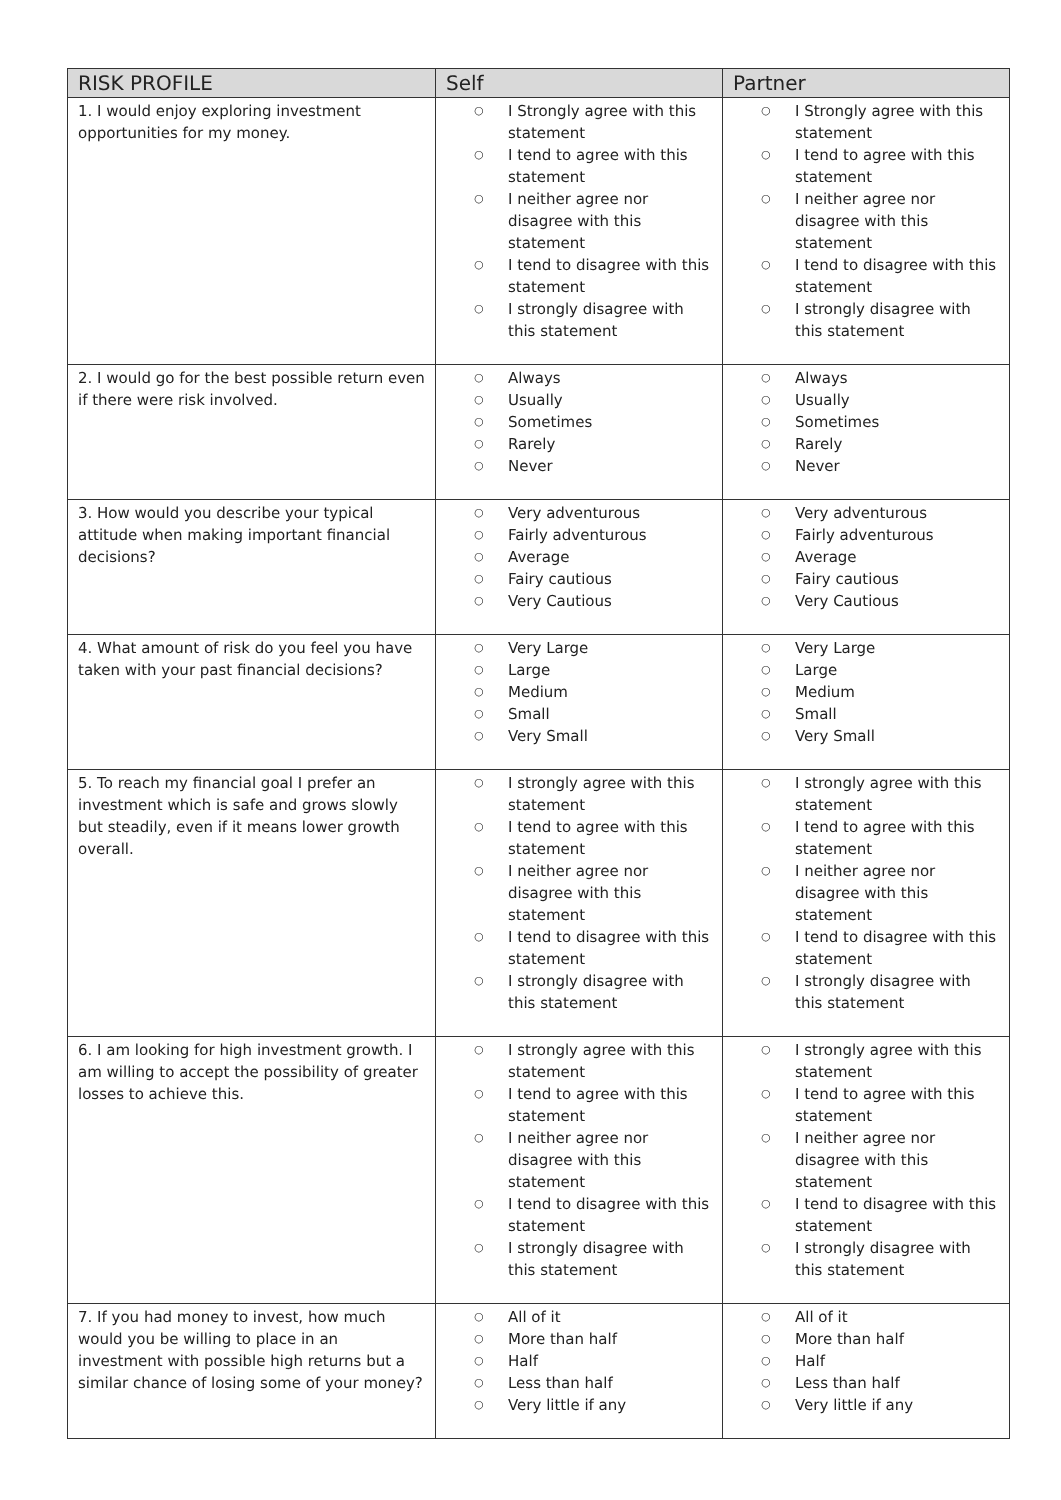| RISK PROFILE | Self | Partner |
| --- | --- | --- |
| 1. I would enjoy exploring investment opportunities for my money. | ○ I Strongly agree with this statement ○ I tend to agree with this statement ○ I neither agree nor disagree with this statement ○ I tend to disagree with this statement ○ I strongly disagree with this statement | ○ I Strongly agree with this statement ○ I tend to agree with this statement ○ I neither agree nor disagree with this statement ○ I tend to disagree with this statement ○ I strongly disagree with this statement |
| 2. I would go for the best possible return even if there were risk involved. | ○ Always ○ Usually ○ Sometimes ○ Rarely ○ Never | ○ Always ○ Usually ○ Sometimes ○ Rarely ○ Never |
| 3. How would you describe your typical attitude when making important financial decisions? | ○ Very adventurous ○ Fairly adventurous ○ Average ○ Fairy cautious ○ Very Cautious | ○ Very adventurous ○ Fairly adventurous ○ Average ○ Fairy cautious ○ Very Cautious |
| 4. What amount of risk do you feel you have taken with your past financial decisions? | ○ Very Large ○ Large ○ Medium ○ Small ○ Very Small | ○ Very Large ○ Large ○ Medium ○ Small ○ Very Small |
| 5. To reach my financial goal I prefer an investment which is safe and grows slowly but steadily, even if it means lower growth overall. | ○ I strongly agree with this statement ○ I tend to agree with this statement ○ I neither agree nor disagree with this statement ○ I tend to disagree with this statement ○ I strongly disagree with this statement | ○ I strongly agree with this statement ○ I tend to agree with this statement ○ I neither agree nor disagree with this statement ○ I tend to disagree with this statement ○ I strongly disagree with this statement |
| 6. I am looking for high investment growth. I am willing to accept the possibility of greater losses to achieve this. | ○ I strongly agree with this statement ○ I tend to agree with this statement ○ I neither agree nor disagree with this statement ○ I tend to disagree with this statement ○ I strongly disagree with this statement | ○ I strongly agree with this statement ○ I tend to agree with this statement ○ I neither agree nor disagree with this statement ○ I tend to disagree with this statement ○ I strongly disagree with this statement |
| 7. If you had money to invest, how much would you be willing to place in an investment with possible high returns but a similar chance of losing some of your money? | ○ All of it ○ More than half ○ Half ○ Less than half ○ Very little if any | ○ All of it ○ More than half ○ Half ○ Less than half ○ Very little if any |